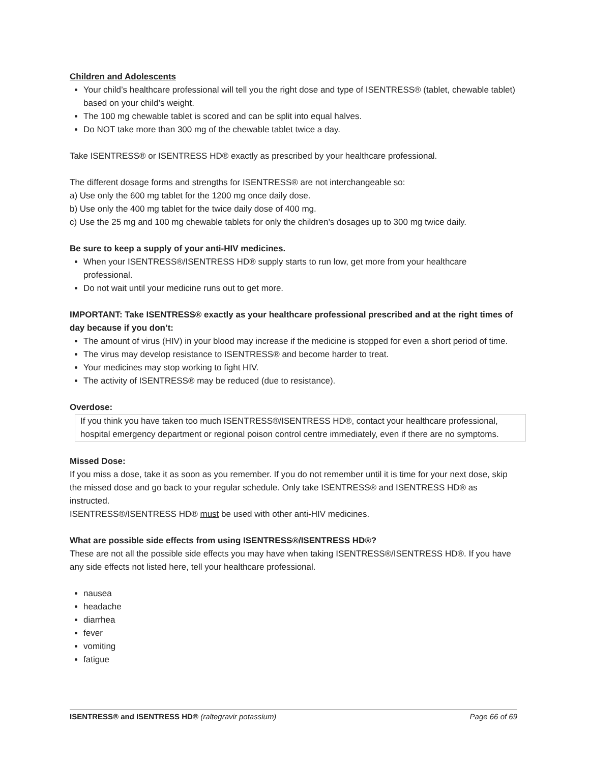Children and Adolescents
Your child’s healthcare professional will tell you the right dose and type of ISENTRESS® (tablet, chewable tablet) based on your child’s weight.
The 100 mg chewable tablet is scored and can be split into equal halves.
Do NOT take more than 300 mg of the chewable tablet twice a day.
Take ISENTRESS® or ISENTRESS HD® exactly as prescribed by your healthcare professional.
The different dosage forms and strengths for ISENTRESS® are not interchangeable so:
a) Use only the 600 mg tablet for the 1200 mg once daily dose.
b) Use only the 400 mg tablet for the twice daily dose of 400 mg.
c) Use the 25 mg and 100 mg chewable tablets for only the children’s dosages up to 300 mg twice daily.
Be sure to keep a supply of your anti-HIV medicines.
When your ISENTRESS®/ISENTRESS HD® supply starts to run low, get more from your healthcare professional.
Do not wait until your medicine runs out to get more.
IMPORTANT: Take ISENTRESS® exactly as your healthcare professional prescribed and at the right times of day because if you don’t:
The amount of virus (HIV) in your blood may increase if the medicine is stopped for even a short period of time.
The virus may develop resistance to ISENTRESS® and become harder to treat.
Your medicines may stop working to fight HIV.
The activity of ISENTRESS® may be reduced (due to resistance).
Overdose:
If you think you have taken too much ISENTRESS®/ISENTRESS HD®, contact your healthcare professional, hospital emergency department or regional poison control centre immediately, even if there are no symptoms.
Missed Dose:
If you miss a dose, take it as soon as you remember. If you do not remember until it is time for your next dose, skip the missed dose and go back to your regular schedule. Only take ISENTRESS® and ISENTRESS HD® as instructed.
ISENTRESS®/ISENTRESS HD® must be used with other anti-HIV medicines.
What are possible side effects from using ISENTRESS®/ISENTRESS HD®?
These are not all the possible side effects you may have when taking ISENTRESS®/ISENTRESS HD®. If you have any side effects not listed here, tell your healthcare professional.
nausea
headache
diarrhea
fever
vomiting
fatigue
ISENTRESS® and ISENTRESS HD® (raltegravir potassium) Page 66 of 69